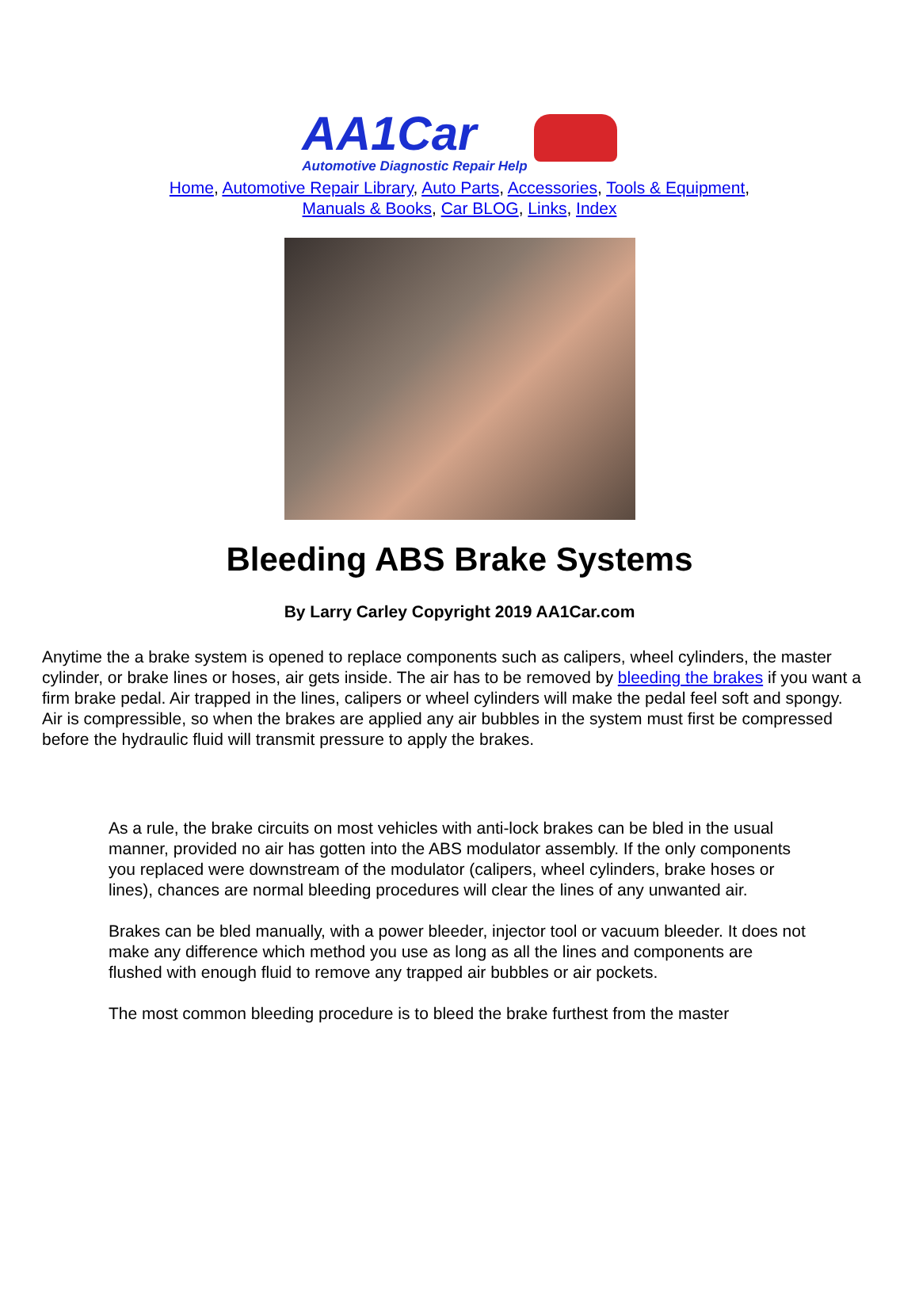AA1Car
Automotive Diagnostic Repair Help
Home, Automotive Repair Library, Auto Parts, Accessories, Tools & Equipment,
Manuals & Books, Car BLOG, Links, Index
Bleeding ABS Brake Systems
By Larry Carley Copyright 2019 AA1Car.com
Anytime the a brake system is opened to replace components such as calipers, wheel cylinders, the master cylinder, or brake lines or hoses, air gets inside. The air has to be removed by bleeding the brakes if you want a firm brake pedal. Air trapped in the lines, calipers or wheel cylinders will make the pedal feel soft and spongy. Air is compressible, so when the brakes are applied any air bubbles in the system must first be compressed before the hydraulic fluid will transmit pressure to apply the brakes.
As a rule, the brake circuits on most vehicles with anti-lock brakes can be bled in the usual manner, provided no air has gotten into the ABS modulator assembly. If the only components you replaced were downstream of the modulator (calipers, wheel cylinders, brake hoses or lines), chances are normal bleeding procedures will clear the lines of any unwanted air.
Brakes can be bled manually, with a power bleeder, injector tool or vacuum bleeder. It does not make any difference which method you use as long as all the lines and components are flushed with enough fluid to remove any trapped air bubbles or air pockets.
The most common bleeding procedure is to bleed the brake furthest from the master